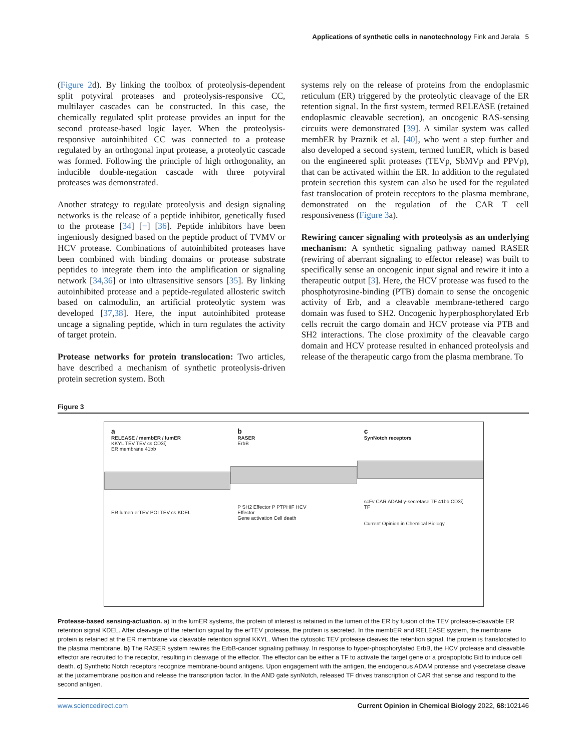Applications of synthetic cells in nanotechnology Fink and Jerala 5
(Figure 2d). By linking the toolbox of proteolysis-dependent split potyviral proteases and proteolysis-responsive CC, multilayer cascades can be constructed. In this case, the chemically regulated split protease provides an input for the second protease-based logic layer. When the proteolysis-responsive autoinhibited CC was connected to a protease regulated by an orthogonal input protease, a proteolytic cascade was formed. Following the principle of high orthogonality, an inducible double-negation cascade with three potyviral proteases was demonstrated.
Another strategy to regulate proteolysis and design signaling networks is the release of a peptide inhibitor, genetically fused to the protease [34] [−] [36]. Peptide inhibitors have been ingeniously designed based on the peptide product of TVMV or HCV protease. Combinations of autoinhibited proteases have been combined with binding domains or protease substrate peptides to integrate them into the amplification or signaling network [34,36] or into ultrasensitive sensors [35]. By linking autoinhibited protease and a peptide-regulated allosteric switch based on calmodulin, an artificial proteolytic system was developed [37,38]. Here, the input autoinhibited protease uncage a signaling peptide, which in turn regulates the activity of target protein.
Protease networks for protein translocation: Two articles, have described a mechanism of synthetic proteolysis-driven protein secretion system. Both
systems rely on the release of proteins from the endoplasmic reticulum (ER) triggered by the proteolytic cleavage of the ER retention signal. In the first system, termed RELEASE (retained endoplasmic cleavable secretion), an oncogenic RAS-sensing circuits were demonstrated [39]. A similar system was called membER by Praznik et al. [40], who went a step further and also developed a second system, termed lumER, which is based on the engineered split proteases (TEVp, SbMVp and PPVp), that can be activated within the ER. In addition to the regulated protein secretion this system can also be used for the regulated fast translocation of protein receptors to the plasma membrane, demonstrated on the regulation of the CAR T cell responsiveness (Figure 3a).
Rewiring cancer signaling with proteolysis as an underlying mechanism: A synthetic signaling pathway named RASER (rewiring of aberrant signaling to effector release) was built to specifically sense an oncogenic input signal and rewire it into a therapeutic output [3]. Here, the HCV protease was fused to the phosphotyrosine-binding (PTB) domain to sense the oncogenic activity of Erb, and a cleavable membrane-tethered cargo domain was fused to SH2. Oncogenic hyperphosphorylated Erb cells recruit the cargo domain and HCV protease via PTB and SH2 interactions. The close proximity of the cleavable cargo domain and HCV protease resulted in enhanced proteolysis and release of the therapeutic cargo from the plasma membrane. To
Figure 3
a
RELEASE / membER / lumER
KKYL TEV TEV cs CD3ζ
ER membrane 41bb
ER lumen erTEV POI TEV cs KDEL
b
RASER
ErbB
P SH2 Effector P PTPHIF HCV
Effector
Gene activation Cell death
c
SynNotch receptors
scFv CAR ADAM γ-secretase TF 41bb CD3ζ
TF
Current Opinion in Chemical Biology
Protease-based sensing-actuation. a) In the lumER systems, the protein of interest is retained in the lumen of the ER by fusion of the TEV protease-cleavable ER retention signal KDEL. After cleavage of the retention signal by the erTEV protease, the protein is secreted. In the membER and RELEASE system, the membrane protein is retained at the ER membrane via cleavable retention signal KKYL. When the cytosolic TEV protease cleaves the retention signal, the protein is translocated to the plasma membrane. b) The RASER system rewires the ErbB-cancer signaling pathway. In response to hyper-phosphorylated ErbB, the HCV protease and cleavable effector are recruited to the receptor, resulting in cleavage of the effector. The effector can be either a TF to activate the target gene or a proapoptotic Bid to induce cell death. c) Synthetic Notch receptors recognize membrane-bound antigens. Upon engagement with the antigen, the endogenous ADAM protease and γ-secretase cleave at the juxtamembrane position and release the transcription factor. In the AND gate synNotch, released TF drives transcription of CAR that sense and respond to the second antigen.
www.sciencedirect.com Current Opinion in Chemical Biology 2022, 68: 102146